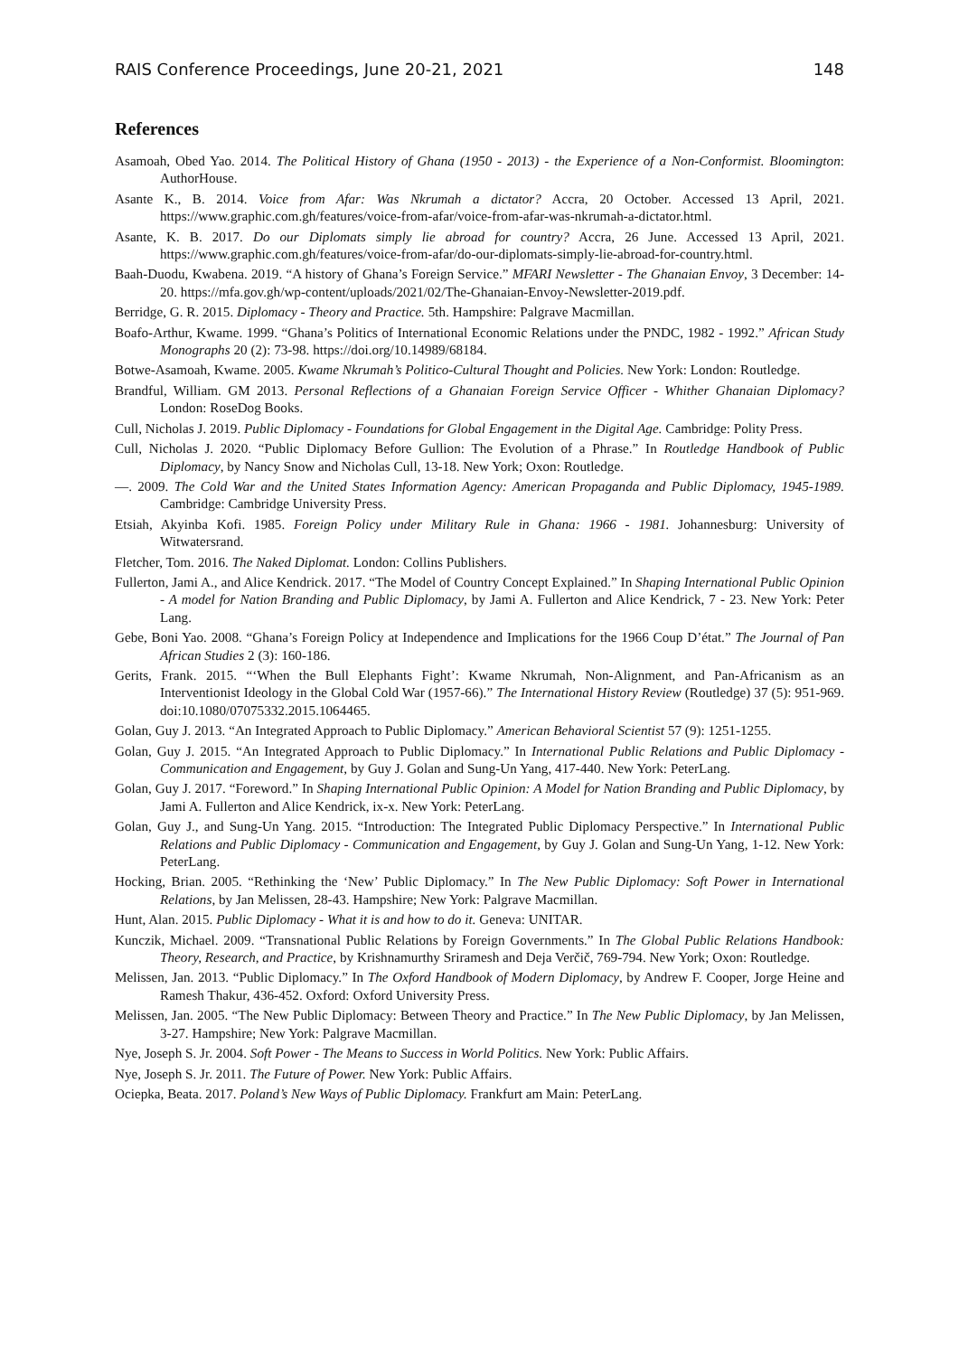RAIS Conference Proceedings, June 20-21, 2021 148
References
Asamoah, Obed Yao. 2014. The Political History of Ghana (1950 - 2013) - the Experience of a Non-Conformist. Bloomington: AuthorHouse.
Asante K., B. 2014. Voice from Afar: Was Nkrumah a dictator? Accra, 20 October. Accessed 13 April, 2021. https://www.graphic.com.gh/features/voice-from-afar/voice-from-afar-was-nkrumah-a-dictator.html.
Asante, K. B. 2017. Do our Diplomats simply lie abroad for country? Accra, 26 June. Accessed 13 April, 2021. https://www.graphic.com.gh/features/voice-from-afar/do-our-diplomats-simply-lie-abroad-for-country.html.
Baah-Duodu, Kwabena. 2019. “A history of Ghana’s Foreign Service.” MFARI Newsletter - The Ghanaian Envoy, 3 December: 14-20. https://mfa.gov.gh/wp-content/uploads/2021/02/The-Ghanaian-Envoy-Newsletter-2019.pdf.
Berridge, G. R. 2015. Diplomacy - Theory and Practice. 5th. Hampshire: Palgrave Macmillan.
Boafo-Arthur, Kwame. 1999. “Ghana’s Politics of International Economic Relations under the PNDC, 1982 - 1992.” African Study Monographs 20 (2): 73-98. https://doi.org/10.14989/68184.
Botwe-Asamoah, Kwame. 2005. Kwame Nkrumah’s Politico-Cultural Thought and Policies. New York: London: Routledge.
Brandful, William. GM 2013. Personal Reflections of a Ghanaian Foreign Service Officer - Whither Ghanaian Diplomacy? London: RoseDog Books.
Cull, Nicholas J. 2019. Public Diplomacy - Foundations for Global Engagement in the Digital Age. Cambridge: Polity Press.
Cull, Nicholas J. 2020. “Public Diplomacy Before Gullion: The Evolution of a Phrase.” In Routledge Handbook of Public Diplomacy, by Nancy Snow and Nicholas Cull, 13-18. New York; Oxon: Routledge.
—. 2009. The Cold War and the United States Information Agency: American Propaganda and Public Diplomacy, 1945-1989. Cambridge: Cambridge University Press.
Etsiah, Akyinba Kofi. 1985. Foreign Policy under Military Rule in Ghana: 1966 - 1981. Johannesburg: University of Witwatersrand.
Fletcher, Tom. 2016. The Naked Diplomat. London: Collins Publishers.
Fullerton, Jami A., and Alice Kendrick. 2017. “The Model of Country Concept Explained.” In Shaping International Public Opinion - A model for Nation Branding and Public Diplomacy, by Jami A. Fullerton and Alice Kendrick, 7 - 23. New York: Peter Lang.
Gebe, Boni Yao. 2008. “Ghana’s Foreign Policy at Independence and Implications for the 1966 Coup D’état.” The Journal of Pan African Studies 2 (3): 160-186.
Gerits, Frank. 2015. “‘When the Bull Elephants Fight’: Kwame Nkrumah, Non-Alignment, and Pan-Africanism as an Interventionist Ideology in the Global Cold War (1957-66).” The International History Review (Routledge) 37 (5): 951-969. doi:10.1080/07075332.2015.1064465.
Golan, Guy J. 2013. “An Integrated Approach to Public Diplomacy.” American Behavioral Scientist 57 (9): 1251-1255.
Golan, Guy J. 2015. “An Integrated Approach to Public Diplomacy.” In International Public Relations and Public Diplomacy - Communication and Engagement, by Guy J. Golan and Sung-Un Yang, 417-440. New York: PeterLang.
Golan, Guy J. 2017. “Foreword.” In Shaping International Public Opinion: A Model for Nation Branding and Public Diplomacy, by Jami A. Fullerton and Alice Kendrick, ix-x. New York: PeterLang.
Golan, Guy J., and Sung-Un Yang. 2015. “Introduction: The Integrated Public Diplomacy Perspective.” In International Public Relations and Public Diplomacy - Communication and Engagement, by Guy J. Golan and Sung-Un Yang, 1-12. New York: PeterLang.
Hocking, Brian. 2005. “Rethinking the ‘New’ Public Diplomacy.” In The New Public Diplomacy: Soft Power in International Relations, by Jan Melissen, 28-43. Hampshire; New York: Palgrave Macmillan.
Hunt, Alan. 2015. Public Diplomacy - What it is and how to do it. Geneva: UNITAR.
Kunczik, Michael. 2009. “Transnational Public Relations by Foreign Governments.” In The Global Public Relations Handbook: Theory, Research, and Practice, by Krishnamurthy Sriramesh and Deja Verčič, 769-794. New York; Oxon: Routledge.
Melissen, Jan. 2013. “Public Diplomacy.” In The Oxford Handbook of Modern Diplomacy, by Andrew F. Cooper, Jorge Heine and Ramesh Thakur, 436-452. Oxford: Oxford University Press.
Melissen, Jan. 2005. “The New Public Diplomacy: Between Theory and Practice.” In The New Public Diplomacy, by Jan Melissen, 3-27. Hampshire; New York: Palgrave Macmillan.
Nye, Joseph S. Jr. 2004. Soft Power - The Means to Success in World Politics. New York: Public Affairs.
Nye, Joseph S. Jr. 2011. The Future of Power. New York: Public Affairs.
Ociepka, Beata. 2017. Poland’s New Ways of Public Diplomacy. Frankfurt am Main: PeterLang.